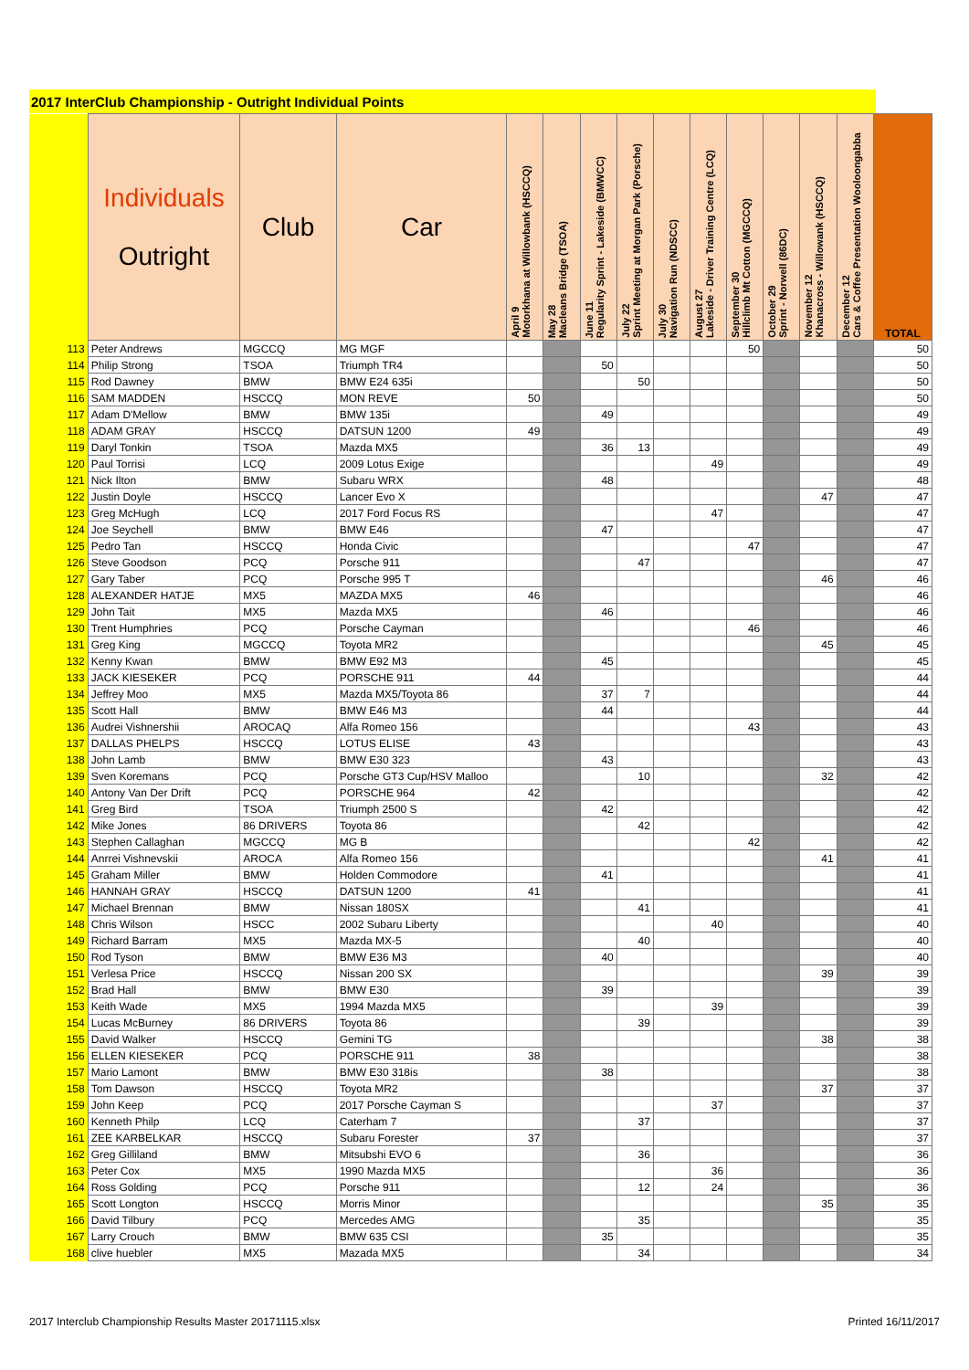2017 InterClub Championship - Outright Individual Points
| | Individuals Outright | Club | Car | April 9 Motorkhana at Willowbank (HSCCQ) | May 28 Macleans Bridge (TSOA) | June 11 Regularity Sprint - Lakeside (BMWCC) | July 22 Sprint Meeting at Morgan Park (Porsche) | July 30 Navigation Run (NDSCC) | August 27 Lakeside - Driver Training Centre (LCQ) | September 30 Hillclimb Mt Cotton (MGCCQ) | October 29 Sprint - Norwell (86DC) | November 12 Khanacross - Willowank (HSCCQ) | December 12 Cars & Coffee Presentation Wooloongabba | TOTAL |
| --- | --- | --- | --- | --- | --- | --- | --- | --- | --- | --- | --- | --- | --- | --- |
| 113 | Peter Andrews | MGCCQ | MG MGF | | | | | | | 50 | | | | 50 |
| 114 | Philip Strong | TSOA | Triumph TR4 | | | 50 | | | | | | | | 50 |
| 115 | Rod Dawney | BMW | BMW E24 635i | | | | 50 | | | | | | | 50 |
| 116 | SAM MADDEN | HSCCQ | MON REVE | 50 | | | | | | | | | | 50 |
| 117 | Adam D'Mellow | BMW | BMW 135i | | | 49 | | | | | | | | 49 |
| 118 | ADAM GRAY | HSCCQ | DATSUN 1200 | 49 | | | | | | | | | | 49 |
| 119 | Daryl Tonkin | TSOA | Mazda MX5 | | | 36 | 13 | | | | | | | 49 |
| 120 | Paul Torrisi | LCQ | 2009 Lotus Exige | | | | | | 49 | | | | | 49 |
| 121 | Nick Ilton | BMW | Subaru WRX | | | 48 | | | | | | | | 48 |
| 122 | Justin Doyle | HSCCQ | Lancer Evo X | | | | | | | | | 47 | | 47 |
| 123 | Greg McHugh | LCQ | 2017 Ford Focus RS | | | | | | 47 | | | | | 47 |
| 124 | Joe Seychell | BMW | BMW E46 | | | 47 | | | | | | | | 47 |
| 125 | Pedro Tan | HSCCQ | Honda Civic | | | | | | | 47 | | | | 47 |
| 126 | Steve Goodson | PCQ | Porsche 911 | | | | 47 | | | | | | | 47 |
| 127 | Gary Taber | PCQ | Porsche 995 T | | | | | | | | | 46 | | 46 |
| 128 | ALEXANDER HATJE | MX5 | MAZDA MX5 | 46 | | | | | | | | | | 46 |
| 129 | John Tait | MX5 | Mazda MX5 | | | 46 | | | | | | | | 46 |
| 130 | Trent Humphries | PCQ | Porsche Cayman | | | | | | | 46 | | | | 46 |
| 131 | Greg King | MGCCQ | Toyota MR2 | | | | | | | | | 45 | | 45 |
| 132 | Kenny Kwan | BMW | BMW E92 M3 | | | 45 | | | | | | | | 45 |
| 133 | JACK KIESEKER | PCQ | PORSCHE 911 | 44 | | | | | | | | | | 44 |
| 134 | Jeffrey Moo | MX5 | Mazda MX5/Toyota 86 | | | 37 | 7 | | | | | | | 44 |
| 135 | Scott Hall | BMW | BMW E46 M3 | | | 44 | | | | | | | | 44 |
| 136 | Audrei Vishnershii | AROCAQ | Alfa Romeo 156 | | | | | | | 43 | | | | 43 |
| 137 | DALLAS PHELPS | HSCCQ | LOTUS ELISE | 43 | | | | | | | | | | 43 |
| 138 | John Lamb | BMW | BMW E30 323 | | | 43 | | | | | | | | 43 |
| 139 | Sven Koremans | PCQ | Porsche GT3 Cup/HSV Malloo | | | | 10 | | | | | 32 | | 42 |
| 140 | Antony Van Der Drift | PCQ | PORSCHE 964 | 42 | | | | | | | | | | 42 |
| 141 | Greg Bird | TSOA | Triumph 2500 S | | | 42 | | | | | | | | 42 |
| 142 | Mike Jones | 86 DRIVERS | Toyota 86 | | | | 42 | | | | | | | 42 |
| 143 | Stephen Callaghan | MGCCQ | MG B | | | | | | | 42 | | | | 42 |
| 144 | Anrrei Vishnevskii | AROCA | Alfa Romeo 156 | | | | | | | | | 41 | | 41 |
| 145 | Graham Miller | BMW | Holden Commodore | | | 41 | | | | | | | | 41 |
| 146 | HANNAH GRAY | HSCCQ | DATSUN 1200 | 41 | | | | | | | | | | 41 |
| 147 | Michael Brennan | BMW | Nissan 180SX | | | | 41 | | | | | | | 41 |
| 148 | Chris Wilson | HSCC | 2002 Subaru Liberty | | | | | | 40 | | | | | 40 |
| 149 | Richard Barram | MX5 | Mazda MX-5 | | | | 40 | | | | | | | 40 |
| 150 | Rod Tyson | BMW | BMW E36 M3 | | | 40 | | | | | | | | 40 |
| 151 | Verlesa Price | HSCCQ | Nissan 200 SX | | | | | | | | | 39 | | 39 |
| 152 | Brad Hall | BMW | BMW E30 | | | 39 | | | | | | | | 39 |
| 153 | Keith Wade | MX5 | 1994 Mazda MX5 | | | | | | 39 | | | | | 39 |
| 154 | Lucas McBurney | 86 DRIVERS | Toyota 86 | | | | 39 | | | | | | | 39 |
| 155 | David Walker | HSCCQ | Gemini TG | | | | | | | | | 38 | | 38 |
| 156 | ELLEN KIESEKER | PCQ | PORSCHE 911 | 38 | | | | | | | | | | 38 |
| 157 | Mario Lamont | BMW | BMW E30 318is | | | 38 | | | | | | | | 38 |
| 158 | Tom Dawson | HSCCQ | Toyota MR2 | | | | | | | | | 37 | | 37 |
| 159 | John Keep | PCQ | 2017 Porsche Cayman S | | | | | | 37 | | | | | 37 |
| 160 | Kenneth Philp | LCQ | Caterham 7 | | | | 37 | | | | | | | 37 |
| 161 | ZEE KARBELKAR | HSCCQ | Subaru Forester | 37 | | | | | | | | | | 37 |
| 162 | Greg Gilliland | BMW | Mitsubshi EVO 6 | | | | 36 | | | | | | | 36 |
| 163 | Peter Cox | MX5 | 1990 Mazda MX5 | | | | | | 36 | | | | | 36 |
| 164 | Ross Golding | PCQ | Porsche 911 | | | | 12 | | 24 | | | | | 36 |
| 165 | Scott Longton | HSCCQ | Morris Minor | | | | | | | | | 35 | | 35 |
| 166 | David Tilbury | PCQ | Mercedes AMG | | | | 35 | | | | | | | 35 |
| 167 | Larry Crouch | BMW | BMW 635 CSI | | | 35 | | | | | | | | 35 |
| 168 | clive huebler | MX5 | Mazada MX5 | | | | 34 | | | | | | | 34 |
2017 Interclub Championship Results Master 20171115.xlsx
Printed 16/11/2017